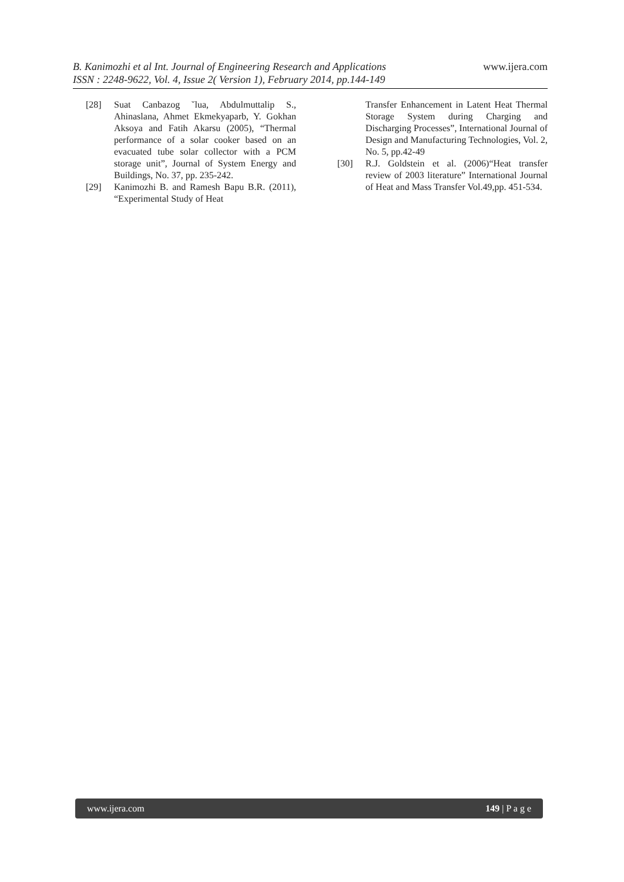www.ijera.com
B. Kanimozhi et al Int. Journal of Engineering Research and Applications
ISSN : 2248-9622, Vol. 4, Issue 2( Version 1), February 2014, pp.144-149
[28] Suat Canbazog ˘lua, Abdulmuttalip S., Ahinaslana, Ahmet Ekmekyaparb, Y. Gokhan Aksoya and Fatih Akarsu (2005), “Thermal performance of a solar cooker based on an evacuated tube solar collector with a PCM storage unit”, Journal of System Energy and Buildings, No. 37, pp. 235-242.
[29] Kanimozhi B. and Ramesh Bapu B.R. (2011), “Experimental Study of Heat
Transfer Enhancement in Latent Heat Thermal Storage System during Charging and Discharging Processes”, International Journal of Design and Manufacturing Technologies, Vol. 2, No. 5, pp.42-49
[30] R.J. Goldstein et al. (2006)“Heat transfer review of 2003 literature” International Journal of Heat and Mass Transfer Vol.49,pp. 451-534.
www.ijera.com 149 | P a g e